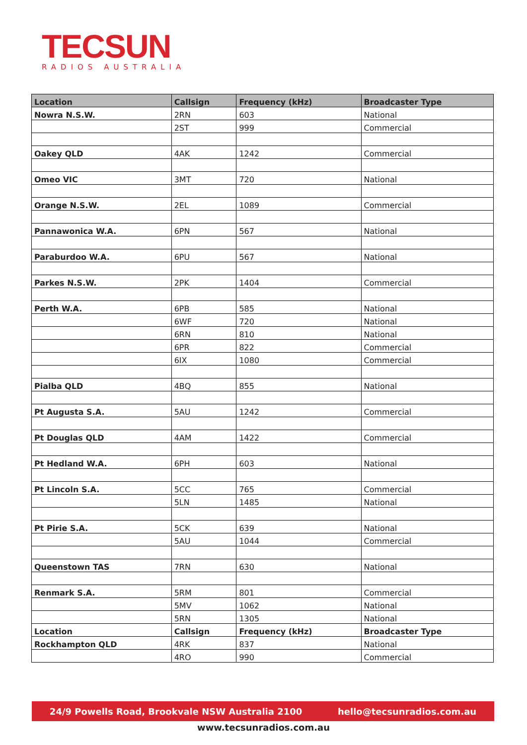TECSUN
RADIOS AUSTRALIA
| Location | Callsign | Frequency (kHz) | Broadcaster Type |
| --- | --- | --- | --- |
| Nowra N.S.W. | 2RN | 603 | National |
| | 2ST | 999 | Commercial |
| Oakey QLD | 4AK | 1242 | Commercial |
| Omeo VIC | 3MT | 720 | National |
| Orange N.S.W. | 2EL | 1089 | Commercial |
| Pannawonica W.A. | 6PN | 567 | National |
| Paraburdoo W.A. | 6PU | 567 | National |
| Parkes N.S.W. | 2PK | 1404 | Commercial |
| Perth W.A. | 6PB | 585 | National |
| | 6WF | 720 | National |
| | 6RN | 810 | National |
| | 6PR | 822 | Commercial |
| | 6IX | 1080 | Commercial |
| Pialba QLD | 4BQ | 855 | National |
| Pt Augusta S.A. | 5AU | 1242 | Commercial |
| Pt Douglas QLD | 4AM | 1422 | Commercial |
| Pt Hedland W.A. | 6PH | 603 | National |
| Pt Lincoln S.A. | 5CC | 765 | Commercial |
| | 5LN | 1485 | National |
| Pt Pirie S.A. | 5CK | 639 | National |
| | 5AU | 1044 | Commercial |
| Queenstown TAS | 7RN | 630 | National |
| Renmark S.A. | 5RM | 801 | Commercial |
| | 5MV | 1062 | National |
| | 5RN | 1305 | National |
| Location | Callsign | Frequency (kHz) | Broadcaster Type |
| Rockhampton QLD | 4RK | 837 | National |
| | 4RO | 990 | Commercial |
24/9 Powells Road, Brookvale NSW Australia 2100 hello@tecsunradios.com.au
www.tecsunradios.com.au